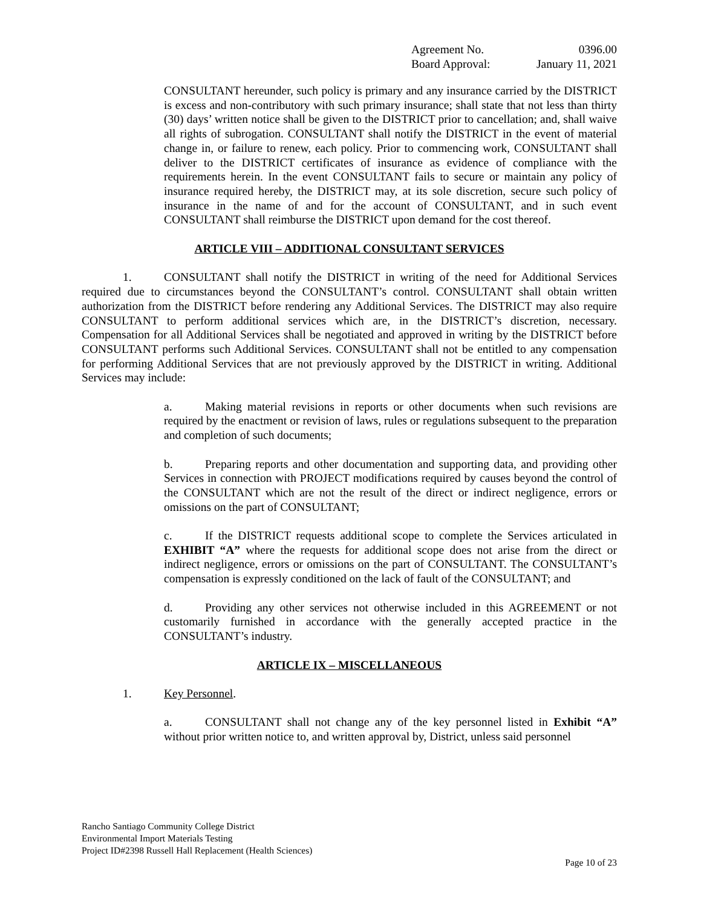Agreement No. 0396.00
Board Approval: January 11, 2021
CONSULTANT hereunder, such policy is primary and any insurance carried by the DISTRICT is excess and non-contributory with such primary insurance; shall state that not less than thirty (30) days’ written notice shall be given to the DISTRICT prior to cancellation; and, shall waive all rights of subrogation. CONSULTANT shall notify the DISTRICT in the event of material change in, or failure to renew, each policy. Prior to commencing work, CONSULTANT shall deliver to the DISTRICT certificates of insurance as evidence of compliance with the requirements herein. In the event CONSULTANT fails to secure or maintain any policy of insurance required hereby, the DISTRICT may, at its sole discretion, secure such policy of insurance in the name of and for the account of CONSULTANT, and in such event CONSULTANT shall reimburse the DISTRICT upon demand for the cost thereof.
ARTICLE VIII – ADDITIONAL CONSULTANT SERVICES
1. CONSULTANT shall notify the DISTRICT in writing of the need for Additional Services required due to circumstances beyond the CONSULTANT’s control. CONSULTANT shall obtain written authorization from the DISTRICT before rendering any Additional Services. The DISTRICT may also require CONSULTANT to perform additional services which are, in the DISTRICT’s discretion, necessary. Compensation for all Additional Services shall be negotiated and approved in writing by the DISTRICT before CONSULTANT performs such Additional Services. CONSULTANT shall not be entitled to any compensation for performing Additional Services that are not previously approved by the DISTRICT in writing. Additional Services may include:
a. Making material revisions in reports or other documents when such revisions are required by the enactment or revision of laws, rules or regulations subsequent to the preparation and completion of such documents;
b. Preparing reports and other documentation and supporting data, and providing other Services in connection with PROJECT modifications required by causes beyond the control of the CONSULTANT which are not the result of the direct or indirect negligence, errors or omissions on the part of CONSULTANT;
c. If the DISTRICT requests additional scope to complete the Services articulated in EXHIBIT “A” where the requests for additional scope does not arise from the direct or indirect negligence, errors or omissions on the part of CONSULTANT. The CONSULTANT’s compensation is expressly conditioned on the lack of fault of the CONSULTANT; and
d. Providing any other services not otherwise included in this AGREEMENT or not customarily furnished in accordance with the generally accepted practice in the CONSULTANT’s industry.
ARTICLE IX – MISCELLANEOUS
1. Key Personnel.
a. CONSULTANT shall not change any of the key personnel listed in Exhibit “A” without prior written notice to, and written approval by, District, unless said personnel
Rancho Santiago Community College District
Environmental Import Materials Testing
Project ID#2398 Russell Hall Replacement (Health Sciences)
Page 10 of 23